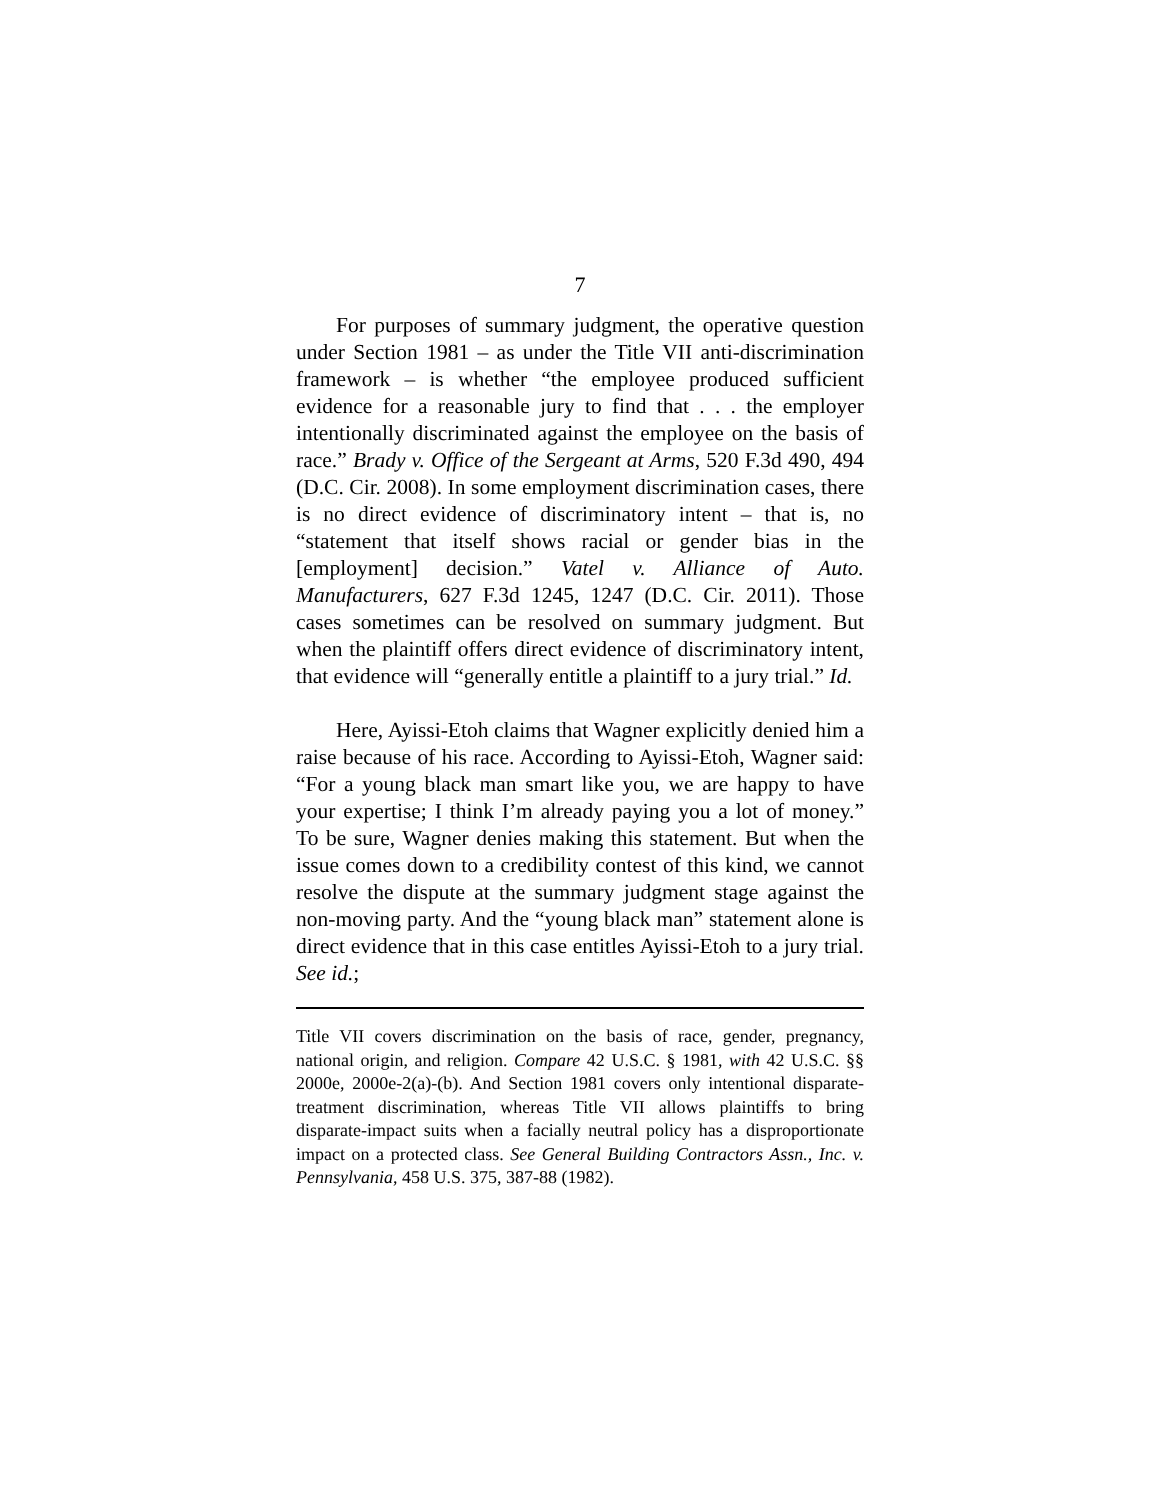7
For purposes of summary judgment, the operative question under Section 1981 – as under the Title VII anti-discrimination framework – is whether “the employee produced sufficient evidence for a reasonable jury to find that . . . the employer intentionally discriminated against the employee on the basis of race.” Brady v. Office of the Sergeant at Arms, 520 F.3d 490, 494 (D.C. Cir. 2008). In some employment discrimination cases, there is no direct evidence of discriminatory intent – that is, no “statement that itself shows racial or gender bias in the [employment] decision.” Vatel v. Alliance of Auto. Manufacturers, 627 F.3d 1245, 1247 (D.C. Cir. 2011). Those cases sometimes can be resolved on summary judgment. But when the plaintiff offers direct evidence of discriminatory intent, that evidence will “generally entitle a plaintiff to a jury trial.” Id.
Here, Ayissi-Etoh claims that Wagner explicitly denied him a raise because of his race. According to Ayissi-Etoh, Wagner said: “For a young black man smart like you, we are happy to have your expertise; I think I’m already paying you a lot of money.” To be sure, Wagner denies making this statement. But when the issue comes down to a credibility contest of this kind, we cannot resolve the dispute at the summary judgment stage against the non-moving party. And the “young black man” statement alone is direct evidence that in this case entitles Ayissi-Etoh to a jury trial. See id.;
Title VII covers discrimination on the basis of race, gender, pregnancy, national origin, and religion. Compare 42 U.S.C. § 1981, with 42 U.S.C. §§ 2000e, 2000e-2(a)-(b). And Section 1981 covers only intentional disparate-treatment discrimination, whereas Title VII allows plaintiffs to bring disparate-impact suits when a facially neutral policy has a disproportionate impact on a protected class. See General Building Contractors Assn., Inc. v. Pennsylvania, 458 U.S. 375, 387-88 (1982).